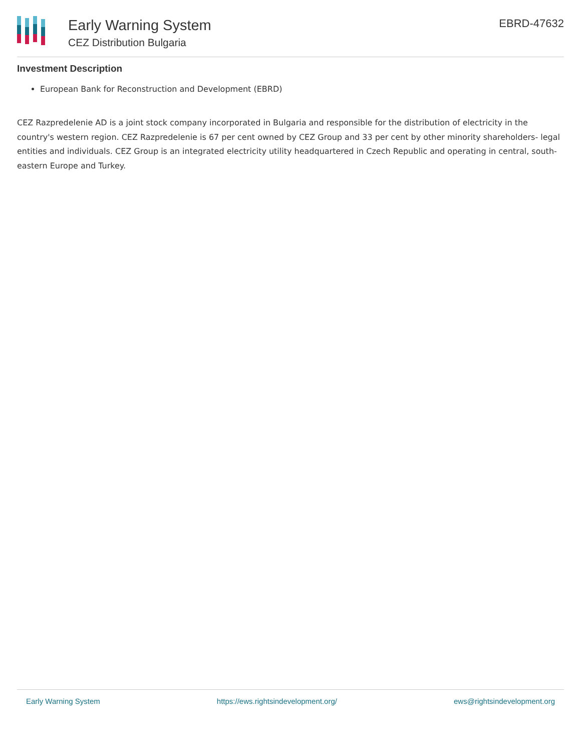Early Warning System
CEZ Distribution Bulgaria
EBRD-47632
Investment Description
European Bank for Reconstruction and Development (EBRD)
CEZ Razpredelenie AD is a joint stock company incorporated in Bulgaria and responsible for the distribution of electricity in the country's western region. CEZ Razpredelenie is 67 per cent owned by CEZ Group and 33 per cent by other minority shareholders- legal entities and individuals. CEZ Group is an integrated electricity utility headquartered in Czech Republic and operating in central, south-eastern Europe and Turkey.
Early Warning System https://ews.rightsindevelopment.org/ ews@rightsindevelopment.org